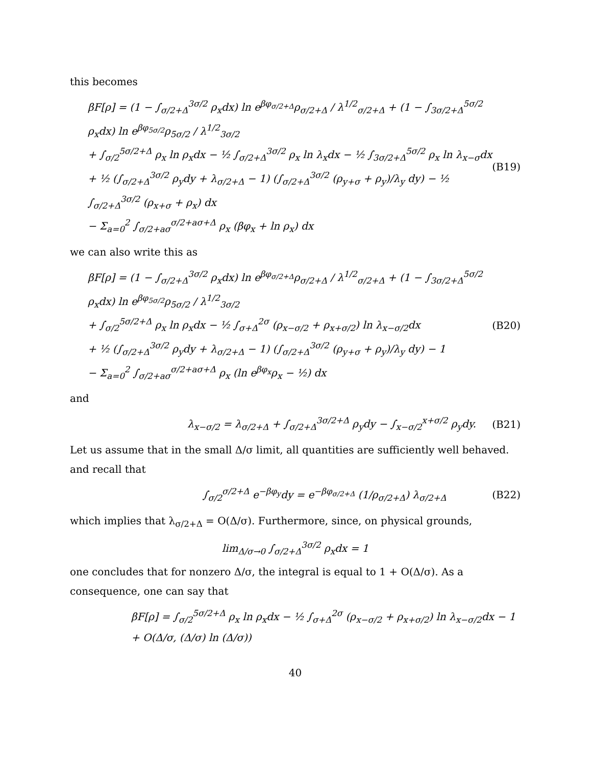this becomes
βF[ρ] = (1 − ∫<sub>σ/2+Δ</sub><sup>3σ/2</sup> ρ<sub>x</sub>dx) ln e<sup>βφ<sub>σ/2+Δ</sub></sup>ρ<sub>σ/2+Δ</sub> / λ<sup>1/2</sup><sub>σ/2+Δ</sub> + (1 − ∫<sub>3σ/2+Δ</sub><sup>5σ/2</sup> ρ<sub>x</sub>dx) ln e<sup>βφ<sub>5σ/2</sub></sup>ρ<sub>5σ/2</sub> / λ<sup>1/2</sup><sub>3σ/2</sub>
+ ∫<sub>σ/2</sub><sup>5σ/2+Δ</sup> ρ<sub>x</sub> ln ρ<sub>x</sub>dx − ½ ∫<sub>σ/2+Δ</sub><sup>3σ/2</sup> ρ<sub>x</sub> ln λ<sub>x</sub>dx − ½ ∫<sub>3σ/2+Δ</sub><sup>5σ/2</sup> ρ<sub>x</sub> ln λ<sub>x−σ</sub>dx
+ ½ (∫<sub>σ/2+Δ</sub><sup>3σ/2</sup> ρ<sub>y</sub>dy + λ<sub>σ/2+Δ</sub> − 1) (∫<sub>σ/2+Δ</sub><sup>3σ/2</sup> (ρ<sub>y+σ</sub> + ρ<sub>y</sub>)/λ<sub>y</sub> dy) − ½ ∫<sub>σ/2+Δ</sub><sup>3σ/2</sup> (ρ<sub>x+σ</sub> + ρ<sub>x</sub>) dx
− Σ<sub>a=0</sub><sup>2</sup> ∫<sub>σ/2+aσ</sub><sup>σ/2+aσ+Δ</sup> ρ<sub>x</sub> (βφ<sub>x</sub> + ln ρ<sub>x</sub>) dx
(B19)
we can also write this as
βF[ρ] = (1 − ∫<sub>σ/2+Δ</sub><sup>3σ/2</sup> ρ<sub>x</sub>dx) ln e<sup>βφ<sub>σ/2+Δ</sub></sup>ρ<sub>σ/2+Δ</sub> / λ<sup>1/2</sup><sub>σ/2+Δ</sub> + (1 − ∫<sub>3σ/2+Δ</sub><sup>5σ/2</sup> ρ<sub>x</sub>dx) ln e<sup>βφ<sub>5σ/2</sub></sup>ρ<sub>5σ/2</sub> / λ<sup>1/2</sup><sub>3σ/2</sub>
+ ∫<sub>σ/2</sub><sup>5σ/2+Δ</sup> ρ<sub>x</sub> ln ρ<sub>x</sub>dx − ½ ∫<sub>σ+Δ</sub><sup>2σ</sup> (ρ<sub>x−σ/2</sub> + ρ<sub>x+σ/2</sub>) ln λ<sub>x−σ/2</sub>dx
+ ½ (∫<sub>σ/2+Δ</sub><sup>3σ/2</sup> ρ<sub>y</sub>dy + λ<sub>σ/2+Δ</sub> − 1) (∫<sub>σ/2+Δ</sub><sup>3σ/2</sup> (ρ<sub>y+σ</sub> + ρ<sub>y</sub>)/λ<sub>y</sub> dy) − 1
− Σ<sub>a=0</sub><sup>2</sup> ∫<sub>σ/2+aσ</sub><sup>σ/2+aσ+Δ</sup> ρ<sub>x</sub> (ln e<sup>βφ<sub>x</sub></sup>ρ<sub>x</sub> − ½) dx
(B20)
and
λ<sub>x−σ/2</sub> = λ<sub>σ/2+Δ</sub> + ∫<sub>σ/2+Δ</sub><sup>3σ/2+Δ</sup> ρ<sub>y</sub>dy − ∫<sub>x−σ/2</sub><sup>x+σ/2</sup> ρ<sub>y</sub>dy.
(B21)
Let us assume that in the small Δ/σ limit, all quantities are sufficiently well behaved. and recall that
∫<sub>σ/2</sub><sup>σ/2+Δ</sup> e<sup>−βφ<sub>y</sub></sup>dy = e<sup>−βφ<sub>σ/2+Δ</sub></sup> (1/ρ<sub>σ/2+Δ</sub>) λ<sub>σ/2+Δ</sub>
(B22)
which implies that λ<sub>σ/2+Δ</sub> = O(Δ/σ). Furthermore, since, on physical grounds,
lim<sub>Δ/σ→0</sub> ∫<sub>σ/2+Δ</sub><sup>3σ/2</sup> ρ<sub>x</sub>dx = 1
one concludes that for nonzero Δ/σ, the integral is equal to 1 + O(Δ/σ). As a consequence, one can say that
βF[ρ] = ∫<sub>σ/2</sub><sup>5σ/2+Δ</sup> ρ<sub>x</sub> ln ρ<sub>x</sub>dx − ½ ∫<sub>σ+Δ</sub><sup>2σ</sup> (ρ<sub>x−σ/2</sub> + ρ<sub>x+σ/2</sub>) ln λ<sub>x−σ/2</sub>dx − 1
+ O(Δ/σ, (Δ/σ) ln (Δ/σ))
40